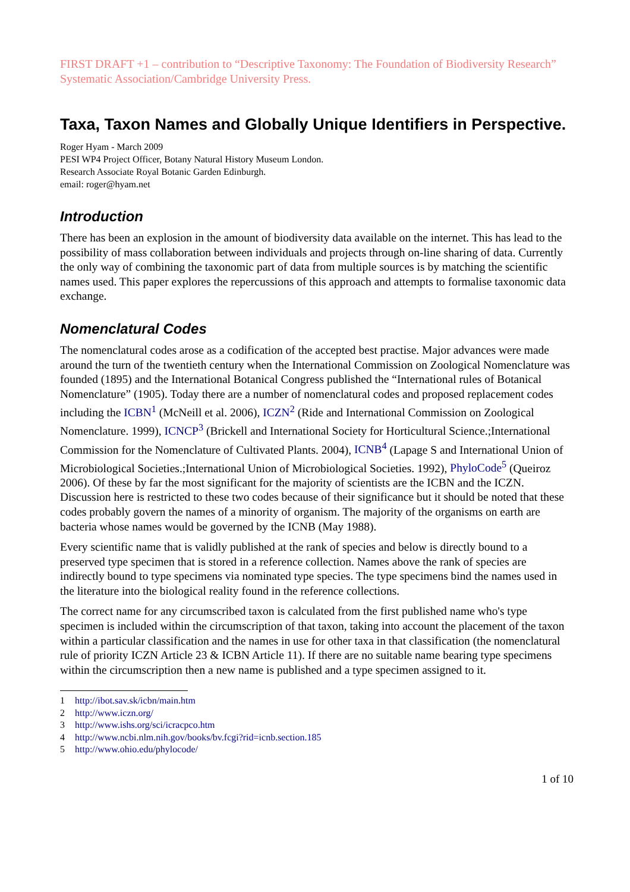FIRST DRAFT +1 – contribution to “Descriptive Taxonomy: The Foundation of Biodiversity Research” Systematic Association/Cambridge University Press.
Taxa, Taxon Names and Globally Unique Identifiers in Perspective.
Roger Hyam - March 2009
PESI WP4 Project Officer, Botany Natural History Museum London.
Research Associate Royal Botanic Garden Edinburgh.
email: roger@hyam.net
Introduction
There has been an explosion in the amount of biodiversity data available on the internet. This has lead to the possibility of mass collaboration between individuals and projects through on-line sharing of data. Currently the only way of combining the taxonomic part of data from multiple sources is by matching the scientific names used. This paper explores the repercussions of this approach and attempts to formalise taxonomic data exchange.
Nomenclatural Codes
The nomenclatural codes arose as a codification of the accepted best practise. Major advances were made around the turn of the twentieth century when the International Commission on Zoological Nomenclature was founded (1895) and the International Botanical Congress published the “International rules of Botanical Nomenclature” (1905). Today there are a number of nomenclatural codes and proposed replacement codes including the ICBN<sup>1</sup> (McNeill et al. 2006), ICZN<sup>2</sup> (Ride and International Commission on Zoological Nomenclature. 1999), ICNCP<sup>3</sup> (Brickell and International Society for Horticultural Science.;International Commission for the Nomenclature of Cultivated Plants. 2004), ICNB<sup>4</sup> (Lapage S and International Union of Microbiological Societies.;International Union of Microbiological Societies. 1992), PhyloCode<sup>5</sup> (Queiroz 2006). Of these by far the most significant for the majority of scientists are the ICBN and the ICZN. Discussion here is restricted to these two codes because of their significance but it should be noted that these codes probably govern the names of a minority of organism. The majority of the organisms on earth are bacteria whose names would be governed by the ICNB (May 1988).
Every scientific name that is validly published at the rank of species and below is directly bound to a preserved type specimen that is stored in a reference collection. Names above the rank of species are indirectly bound to type specimens via nominated type species. The type specimens bind the names used in the literature into the biological reality found in the reference collections.
The correct name for any circumscribed taxon is calculated from the first published name who's type specimen is included within the circumscription of that taxon, taking into account the placement of the taxon within a particular classification and the names in use for other taxa in that classification (the nomenclatural rule of priority ICZN Article 23 & ICBN Article 11). If there are no suitable name bearing type specimens within the circumscription then a new name is published and a type specimen assigned to it.
1 http://ibot.sav.sk/icbn/main.htm
2 http://www.iczn.org/
3 http://www.ishs.org/sci/icracpco.htm
4 http://www.ncbi.nlm.nih.gov/books/bv.fcgi?rid=icnb.section.185
5 http://www.ohio.edu/phylocode/
1 of 10